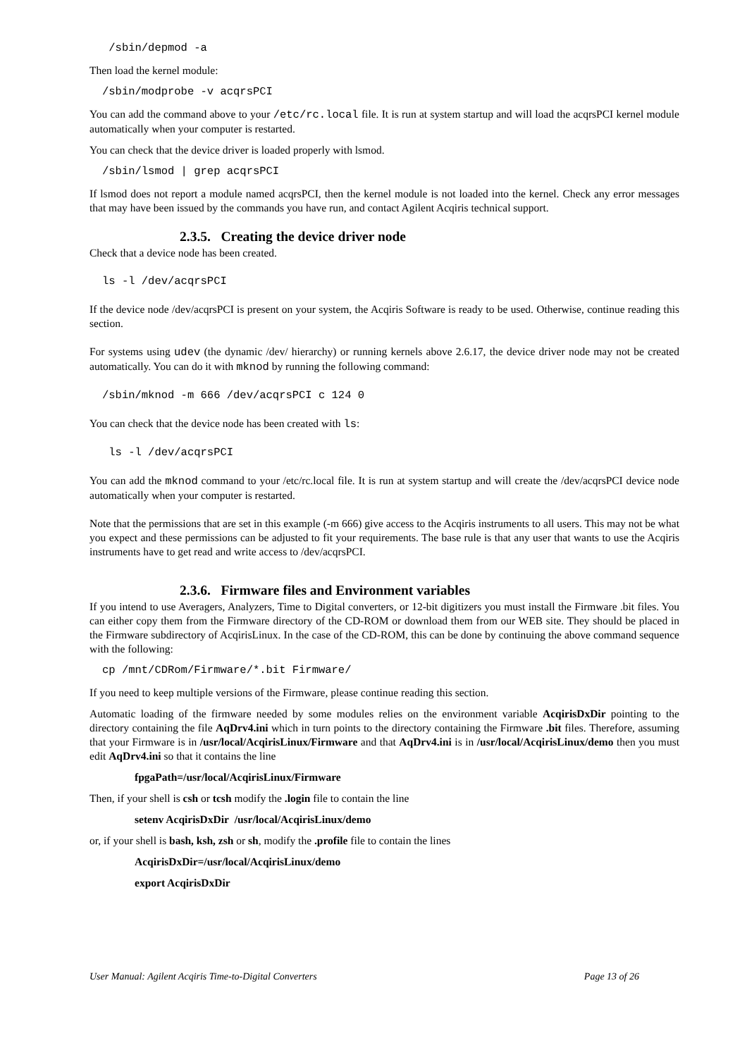/sbin/depmod -a
Then load the kernel module:
/sbin/modprobe -v acqrsPCI
You can add the command above to your /etc/rc.local file. It is run at system startup and will load the acqrsPCI kernel module automatically when your computer is restarted.
You can check that the device driver is loaded properly with lsmod.
/sbin/lsmod | grep acqrsPCI
If lsmod does not report a module named acqrsPCI, then the kernel module is not loaded into the kernel. Check any error messages that may have been issued by the commands you have run, and contact Agilent Acqiris technical support.
2.3.5. Creating the device driver node
Check that a device node has been created.
ls -l /dev/acqrsPCI
If the device node /dev/acqrsPCI is present on your system, the Acqiris Software is ready to be used. Otherwise, continue reading this section.
For systems using udev (the dynamic /dev/ hierarchy) or running kernels above 2.6.17, the device driver node may not be created automatically. You can do it with mknod by running the following command:
/sbin/mknod -m 666 /dev/acqrsPCI c 124 0
You can check that the device node has been created with ls:
ls -l /dev/acqrsPCI
You can add the mknod command to your /etc/rc.local file. It is run at system startup and will create the /dev/acqrsPCI device node automatically when your computer is restarted.
Note that the permissions that are set in this example (-m 666) give access to the Acqiris instruments to all users. This may not be what you expect and these permissions can be adjusted to fit your requirements. The base rule is that any user that wants to use the Acqiris instruments have to get read and write access to /dev/acqrsPCI.
2.3.6. Firmware files and Environment variables
If you intend to use Averagers, Analyzers, Time to Digital converters, or 12-bit digitizers you must install the Firmware .bit files. You can either copy them from the Firmware directory of the CD-ROM or download them from our WEB site. They should be placed in the Firmware subdirectory of AcqirisLinux. In the case of the CD-ROM, this can be done by continuing the above command sequence with the following:
cp /mnt/CDRom/Firmware/*.bit Firmware/
If you need to keep multiple versions of the Firmware, please continue reading this section.
Automatic loading of the firmware needed by some modules relies on the environment variable AcqirisDxDir pointing to the directory containing the file AqDrv4.ini which in turn points to the directory containing the Firmware .bit files. Therefore, assuming that your Firmware is in /usr/local/AcqirisLinux/Firmware and that AqDrv4.ini is in /usr/local/AcqirisLinux/demo then you must edit AqDrv4.ini so that it contains the line
fpgaPath=/usr/local/AcqirisLinux/Firmware
Then, if your shell is csh or tcsh modify the .login file to contain the line
setenv AcqirisDxDir /usr/local/AcqirisLinux/demo
or, if your shell is bash, ksh, zsh or sh, modify the .profile file to contain the lines
AcqirisDxDir=/usr/local/AcqirisLinux/demo
export AcqirisDxDir
User Manual: Agilent Acqiris Time-to-Digital Converters Page 13 of 26